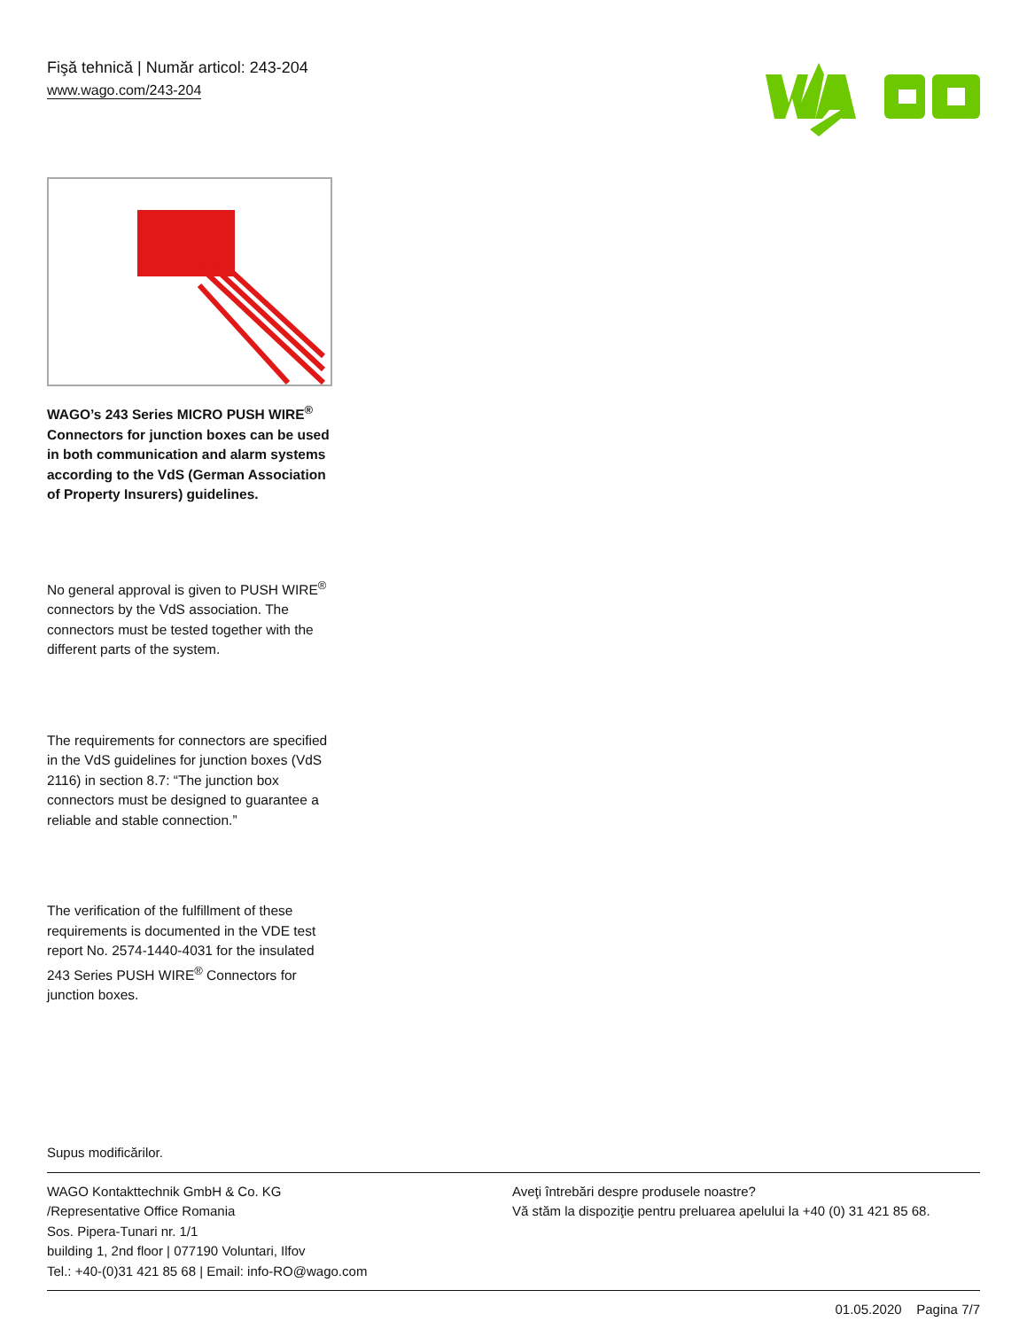Fişă tehnică | Număr articol: 243-204
www.wago.com/243-204
WAGO’s 243 Series MICRO PUSH WIRE<sup>®</sup> Connectors for junction boxes can be used in both communication and alarm systems according to the VdS (German Association of Property Insurers) guidelines.
No general approval is given to PUSH WIRE<sup>®</sup> connectors by the VdS association. The connectors must be tested together with the different parts of the system.
The requirements for connectors are specified in the VdS guidelines for junction boxes (VdS 2116) in section 8.7: “The junction box connectors must be designed to guarantee a reliable and stable connection.”
The verification of the fulfillment of these requirements is documented in the VDE test report No. 2574-1440-4031 for the insulated 243 Series PUSH WIRE<sup>®</sup> Connectors for junction boxes.
Supus modificărilor.
WAGO Kontakttechnik GmbH & Co. KG
/Representative Office Romania
Sos. Pipera-Tunari nr. 1/1
building 1, 2nd floor | 077190 Voluntari, Ilfov
Tel.: +40-(0)31 421 85 68 | Email: info-RO@wago.com
Aveţi întrebări despre produsele noastre?
Vă stăm la dispoziţie pentru preluarea apelului la +40 (0) 31 421 85 68.
01.05.2020 Pagina 7/7